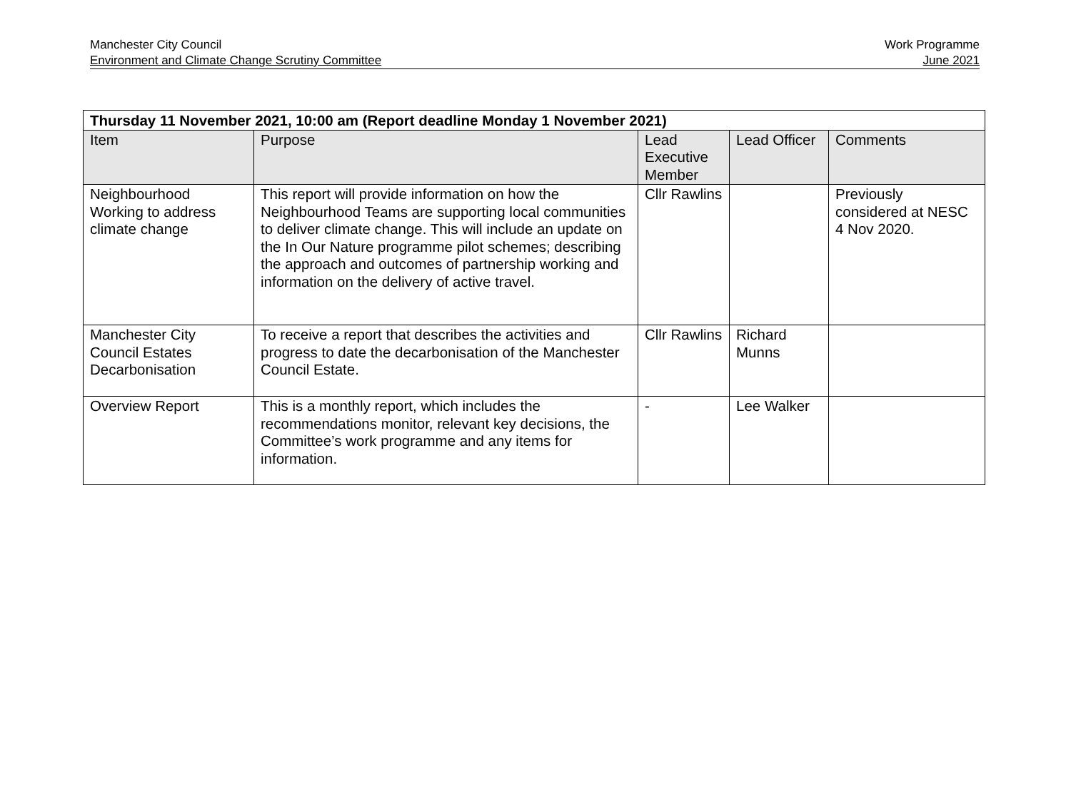Manchester City Council
Environment and Climate Change Scrutiny Committee
Work Programme
June 2021
| Thursday 11 November 2021, 10:00 am (Report deadline Monday 1 November 2021) | | | | |
| --- | --- | --- | --- | --- |
| Item | Purpose | Lead Executive Member | Lead Officer | Comments |
| Neighbourhood Working to address climate change | This report will provide information on how the Neighbourhood Teams are supporting local communities to deliver climate change. This will include an update on the In Our Nature programme pilot schemes; describing the approach and outcomes of partnership working and information on the delivery of active travel. | Cllr Rawlins | | Previously considered at NESC 4 Nov 2020. |
| Manchester City Council Estates Decarbonisation | To receive a report that describes the activities and progress to date the decarbonisation of the Manchester Council Estate. | Cllr Rawlins | Richard Munns | |
| Overview Report | This is a monthly report, which includes the recommendations monitor, relevant key decisions, the Committee’s work programme and any items for information. | - | Lee Walker | |